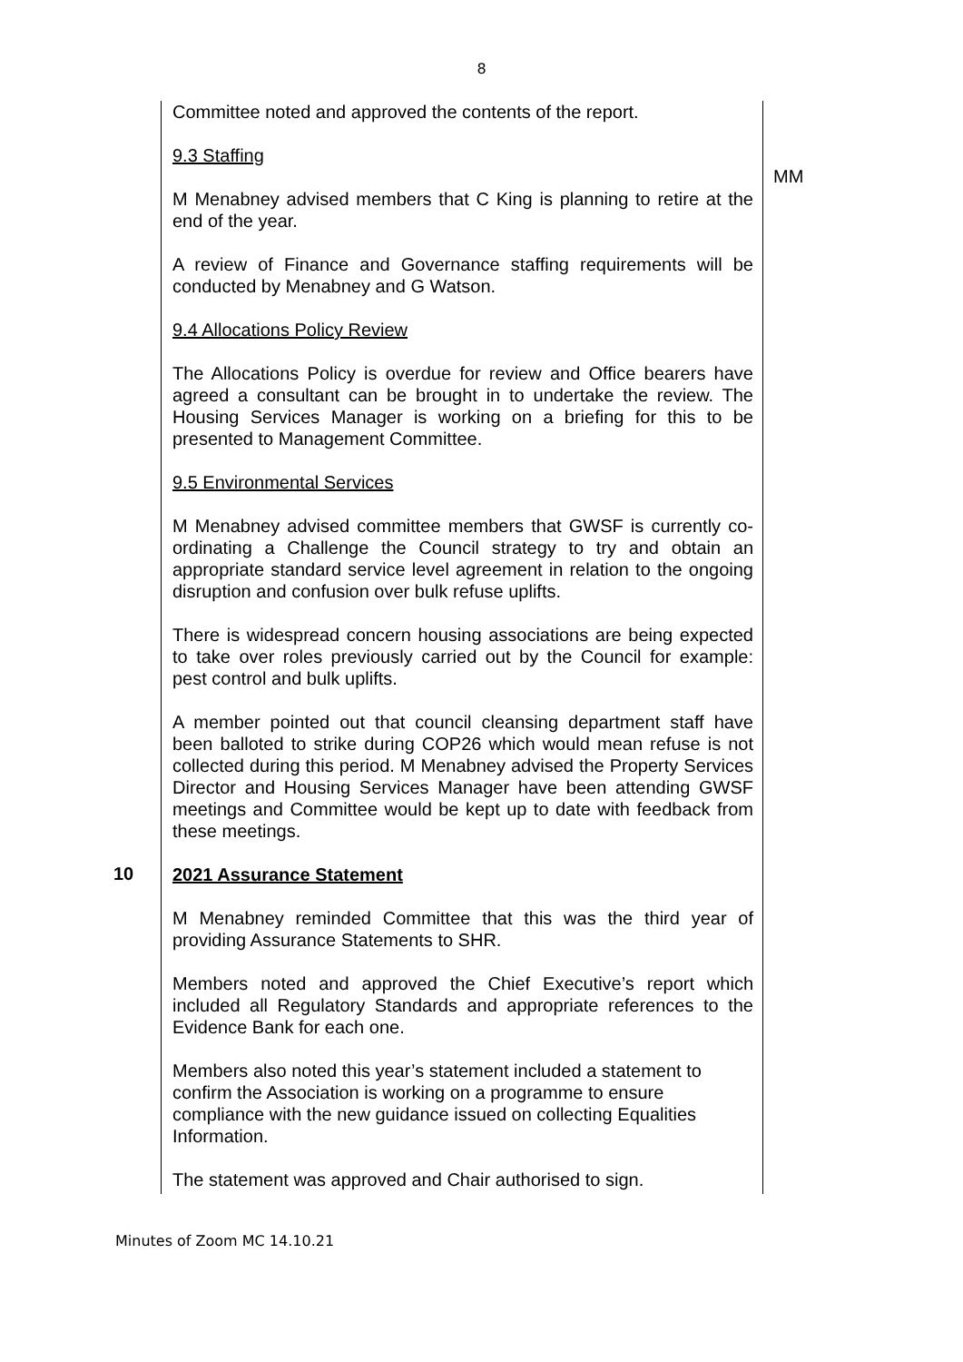8
| | Committee noted and approved the contents of the report. 9.3 Staffing M Menabney advised members that C King is planning to retire at the end of the year. A review of Finance and Governance staffing requirements will be conducted by Menabney and G Watson. 9.4 Allocations Policy Review The Allocations Policy is overdue for review and Office bearers have agreed a consultant can be brought in to undertake the review. The Housing Services Manager is working on a briefing for this to be presented to Management Committee. 9.5 Environmental Services M Menabney advised committee members that GWSF is currently co-ordinating a Challenge the Council strategy to try and obtain an appropriate standard service level agreement in relation to the ongoing disruption and confusion over bulk refuse uplifts. There is widespread concern housing associations are being expected to take over roles previously carried out by the Council for example: pest control and bulk uplifts. A member pointed out that council cleansing department staff have been balloted to strike during COP26 which would mean refuse is not collected during this period. M Menabney advised the Property Services Director and Housing Services Manager have been attending GWSF meetings and Committee would be kept up to date with feedback from these meetings. | MM |
| 10 | 2021 Assurance Statement M Menabney reminded Committee that this was the third year of providing Assurance Statements to SHR. Members noted and approved the Chief Executive’s report which included all Regulatory Standards and appropriate references to the Evidence Bank for each one. Members also noted this year’s statement included a statement to confirm the Association is working on a programme to ensure compliance with the new guidance issued on collecting Equalities Information. The statement was approved and Chair authorised to sign. | |
Minutes of Zoom MC 14.10.21